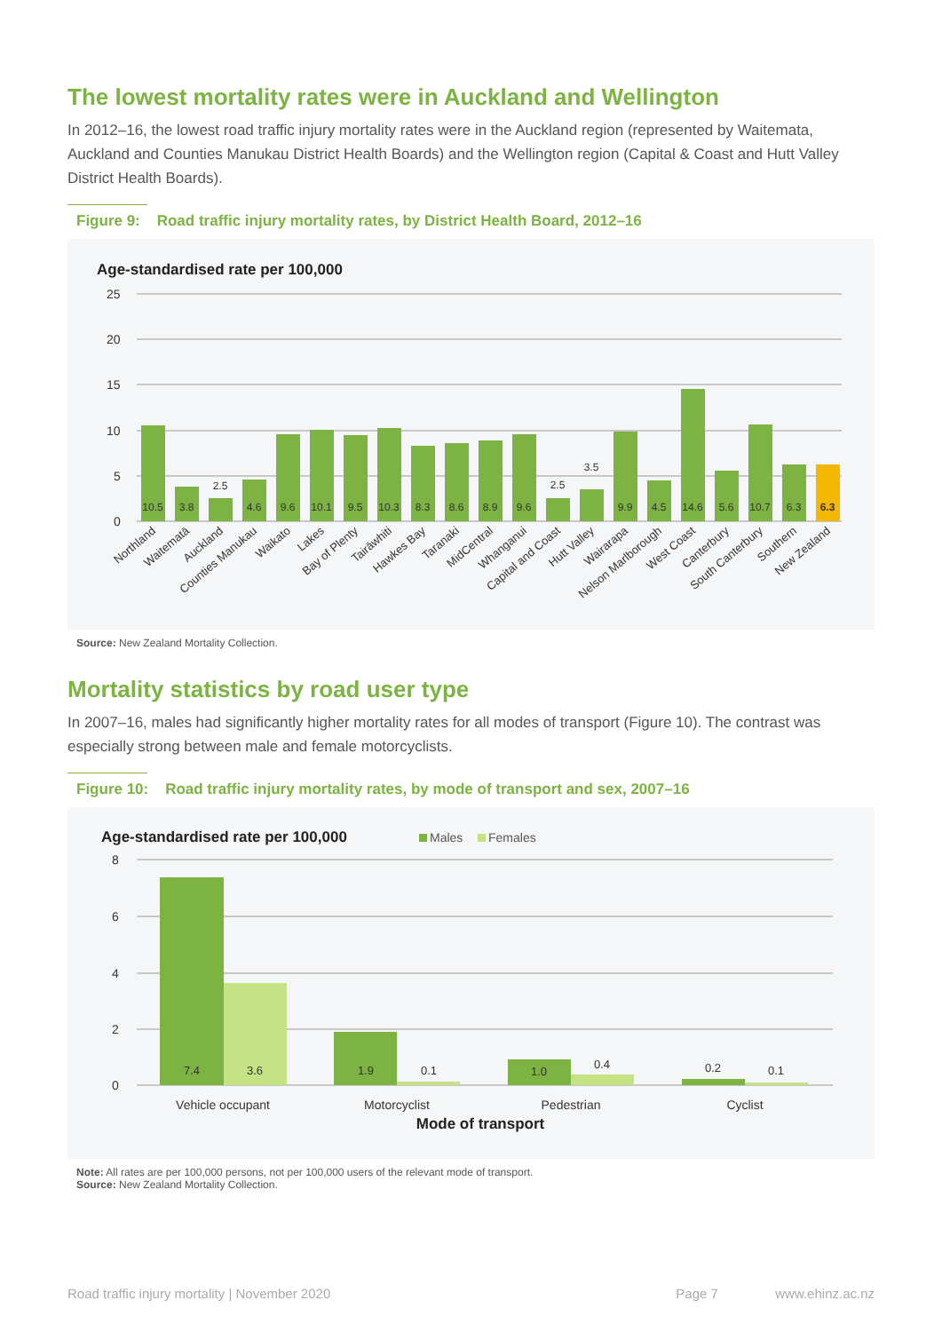The lowest mortality rates were in Auckland and Wellington
In 2012–16, the lowest road traffic injury mortality rates were in the Auckland region (represented by Waitemata, Auckland and Counties Manukau District Health Boards) and the Wellington region (Capital & Coast and Hutt Valley District Health Boards).
Figure 9: Road traffic injury mortality rates, by District Health Board, 2012–16
Age-standardised rate per 100,000
25
20
15
10
5
0
10.5
3.8
2.5
4.6
9.6
10.1
9.5
10.3
8.3
8.6
8.9
9.6
2.5
3.5
9.9
4.5
14.6
5.6
10.7
6.3
6.3
Northland
Waitematā
Auckland
Counties Manukau
Waikato
Lakes
Bay of Plenty
Tairāwhiti
Hawkes Bay
Taranaki
MidCentral
Whanganui
Capital and Coast
Hutt Valley
Wairarapa
Nelson Marlborough
West Coast
Canterbury
South Canterbury
Southern
New Zealand
Source: New Zealand Mortality Collection.
Mortality statistics by road user type
In 2007–16, males had significantly higher mortality rates for all modes of transport (Figure 10). The contrast was especially strong between male and female motorcyclists.
Figure 10: Road traffic injury mortality rates, by mode of transport and sex, 2007–16
Age-standardised rate per 100,000
Males
Females
8
6
4
2
0
7.4
3.6
1.9
0.1
1.0
0.4
0.2
0.1
Vehicle occupant
Motorcyclist
Pedestrian
Cyclist
Mode of transport
Note: All rates are per 100,000 persons, not per 100,000 users of the relevant mode of transport.
Source: New Zealand Mortality Collection.
Road traffic injury mortality | November 2020 Page 7 www.ehinz.ac.nz